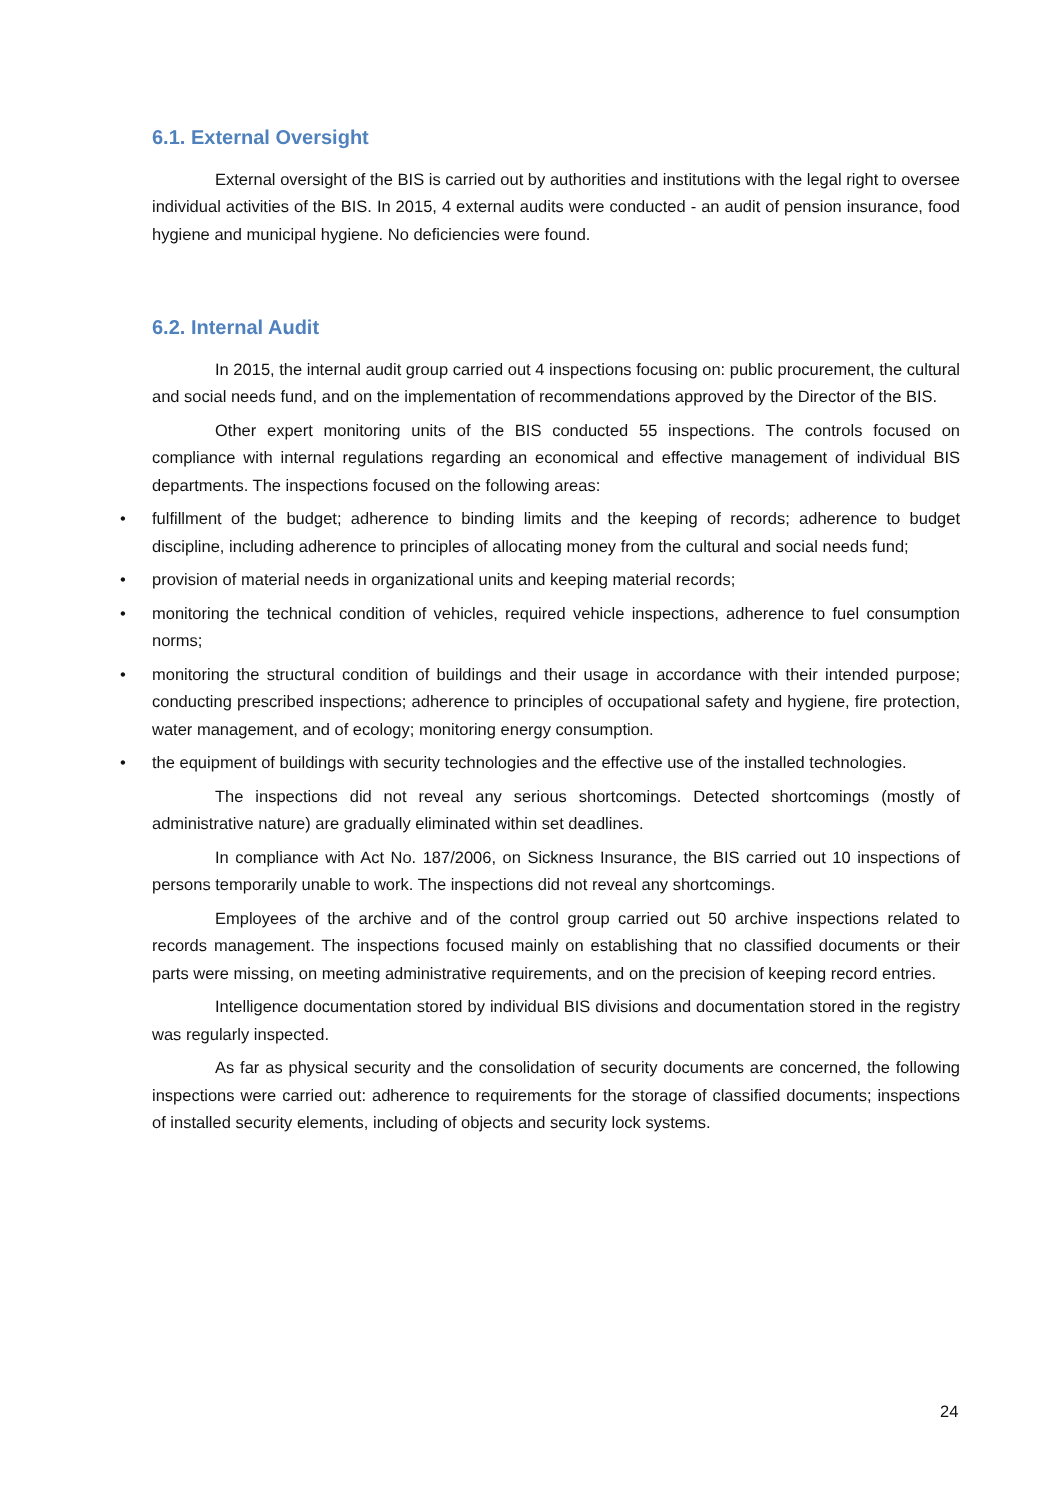6.1. External Oversight
External oversight of the BIS is carried out by authorities and institutions with the legal right to oversee individual activities of the BIS. In 2015, 4 external audits were conducted - an audit of pension insurance, food hygiene and municipal hygiene. No deficiencies were found.
6.2. Internal Audit
In 2015, the internal audit group carried out 4 inspections focusing on: public procurement, the cultural and social needs fund, and on the implementation of recommendations approved by the Director of the BIS.
Other expert monitoring units of the BIS conducted 55 inspections. The controls focused on compliance with internal regulations regarding an economical and effective management of individual BIS departments. The inspections focused on the following areas:
• fulfillment of the budget; adherence to binding limits and the keeping of records; adherence to budget discipline, including adherence to principles of allocating money from the cultural and social needs fund;
• provision of material needs in organizational units and keeping material records;
• monitoring the technical condition of vehicles, required vehicle inspections, adherence to fuel consumption norms;
• monitoring the structural condition of buildings and their usage in accordance with their intended purpose; conducting prescribed inspections; adherence to principles of occupational safety and hygiene, fire protection, water management, and of ecology; monitoring energy consumption.
• the equipment of buildings with security technologies and the effective use of the installed technologies.
The inspections did not reveal any serious shortcomings. Detected shortcomings (mostly of administrative nature) are gradually eliminated within set deadlines.
In compliance with Act No. 187/2006, on Sickness Insurance, the BIS carried out 10 inspections of persons temporarily unable to work. The inspections did not reveal any shortcomings.
Employees of the archive and of the control group carried out 50 archive inspections related to records management. The inspections focused mainly on establishing that no classified documents or their parts were missing, on meeting administrative requirements, and on the precision of keeping record entries.
Intelligence documentation stored by individual BIS divisions and documentation stored in the registry was regularly inspected.
As far as physical security and the consolidation of security documents are concerned, the following inspections were carried out: adherence to requirements for the storage of classified documents; inspections of installed security elements, including of objects and security lock systems.
24